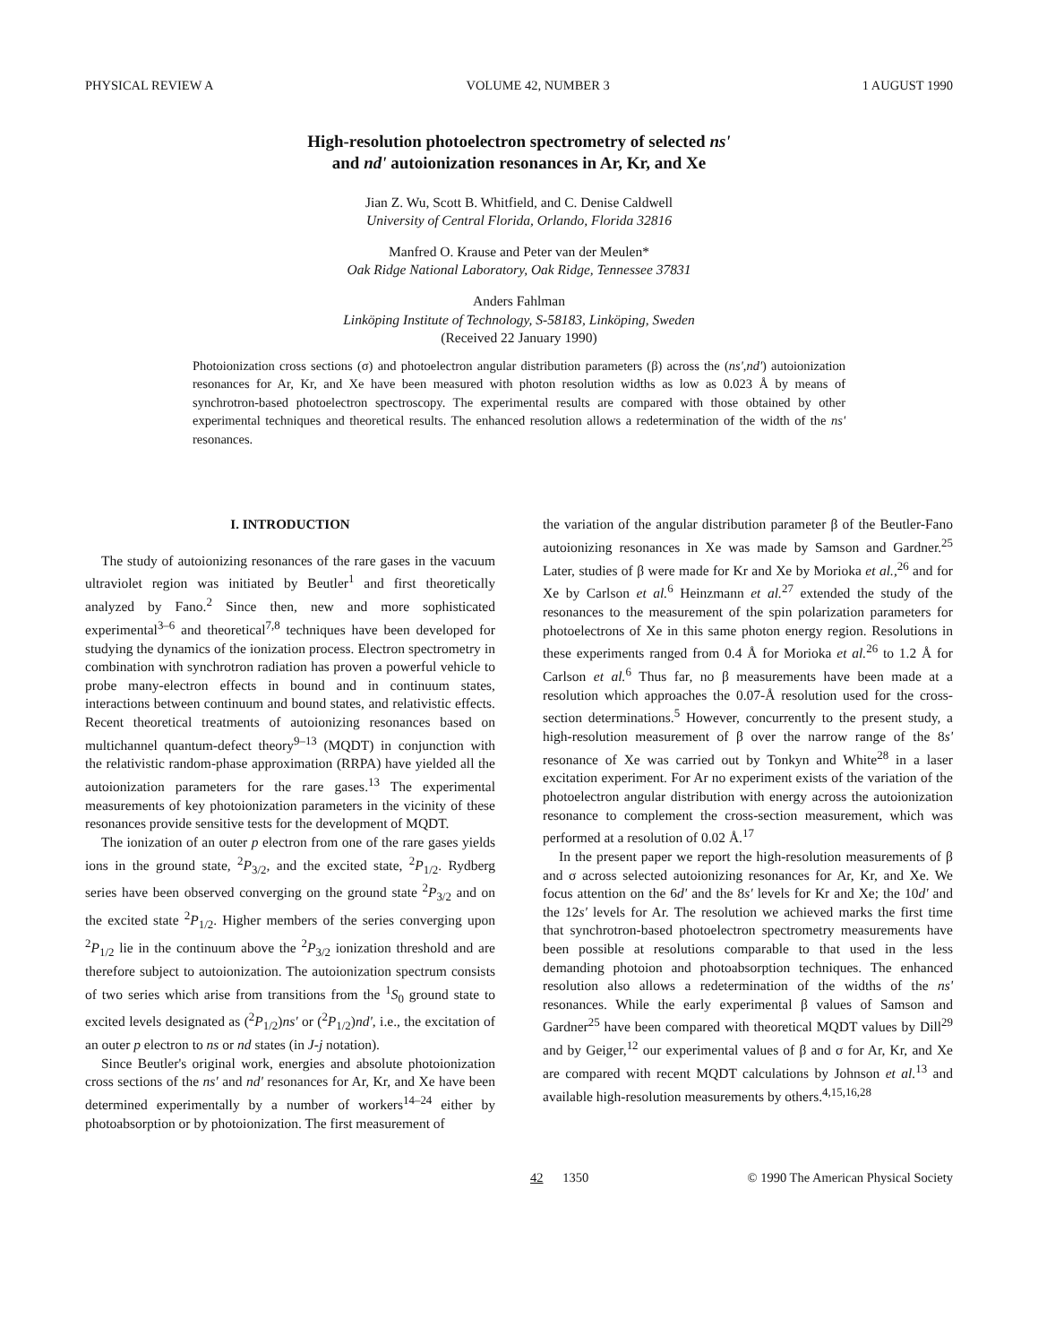PHYSICAL REVIEW A VOLUME 42, NUMBER 3 1 AUGUST 1990
High-resolution photoelectron spectrometry of selected ns'
and nd' autoionization resonances in Ar, Kr, and Xe
Jian Z. Wu, Scott B. Whitfield, and C. Denise Caldwell
University of Central Florida, Orlando, Florida 32816
Manfred O. Krause and Peter van der Meulen*
Oak Ridge National Laboratory, Oak Ridge, Tennessee 37831
Anders Fahlman
Linköping Institute of Technology, S-58183, Linköping, Sweden
(Received 22 January 1990)
Photoionization cross sections (σ) and photoelectron angular distribution parameters (β) across the (ns',nd') autoionization resonances for Ar, Kr, and Xe have been measured with photon resolution widths as low as 0.023 Å by means of synchrotron-based photoelectron spectroscopy. The experimental results are compared with those obtained by other experimental techniques and theoretical results. The enhanced resolution allows a redetermination of the width of the ns' resonances.
I. INTRODUCTION
The study of autoionizing resonances of the rare gases in the vacuum ultraviolet region was initiated by Beutler<sup>1</sup> and first theoretically analyzed by Fano.<sup>2</sup> Since then, new and more sophisticated experimental<sup>3–6</sup> and theoretical<sup>7,8</sup> techniques have been developed for studying the dynamics of the ionization process. Electron spectrometry in combination with synchrotron radiation has proven a powerful vehicle to probe many-electron effects in bound and in continuum states, interactions between continuum and bound states, and relativistic effects. Recent theoretical treatments of autoionizing resonances based on multichannel quantum-defect theory<sup>9–13</sup> (MQDT) in conjunction with the relativistic random-phase approximation (RRPA) have yielded all the autoionization parameters for the rare gases.<sup>13</sup> The experimental measurements of key photoionization parameters in the vicinity of these resonances provide sensitive tests for the development of MQDT.
The ionization of an outer p electron from one of the rare gases yields ions in the ground state, <sup>2</sup>P<sub>3/2</sub>, and the excited state, <sup>2</sup>P<sub>1/2</sub>. Rydberg series have been observed converging on the ground state <sup>2</sup>P<sub>3/2</sub> and on the excited state <sup>2</sup>P<sub>1/2</sub>. Higher members of the series converging upon <sup>2</sup>P<sub>1/2</sub> lie in the continuum above the <sup>2</sup>P<sub>3/2</sub> ionization threshold and are therefore subject to autoionization. The autoionization spectrum consists of two series which arise from transitions from the <sup>1</sup>S<sub>0</sub> ground state to excited levels designated as (<sup>2</sup>P<sub>1/2</sub>)ns' or (<sup>2</sup>P<sub>1/2</sub>)nd', i.e., the excitation of an outer p electron to ns or nd states (in J-j notation).
Since Beutler's original work, energies and absolute photoionization cross sections of the ns' and nd' resonances for Ar, Kr, and Xe have been determined experimentally by a number of workers<sup>14–24</sup> either by photoabsorption or by photoionization. The first measurement of
the variation of the angular distribution parameter β of the Beutler-Fano autoionizing resonances in Xe was made by Samson and Gardner.<sup>25</sup> Later, studies of β were made for Kr and Xe by Morioka et al.,<sup>26</sup> and for Xe by Carlson et al.<sup>6</sup> Heinzmann et al.<sup>27</sup> extended the study of the resonances to the measurement of the spin polarization parameters for photoelectrons of Xe in this same photon energy region. Resolutions in these experiments ranged from 0.4 Å for Morioka et al.<sup>26</sup> to 1.2 Å for Carlson et al.<sup>6</sup> Thus far, no β measurements have been made at a resolution which approaches the 0.07-Å resolution used for the cross-section determinations.<sup>5</sup> However, concurrently to the present study, a high-resolution measurement of β over the narrow range of the 8s' resonance of Xe was carried out by Tonkyn and White<sup>28</sup> in a laser excitation experiment. For Ar no experiment exists of the variation of the photoelectron angular distribution with energy across the autoionization resonance to complement the cross-section measurement, which was performed at a resolution of 0.02 Å.<sup>17</sup>
In the present paper we report the high-resolution measurements of β and σ across selected autoionizing resonances for Ar, Kr, and Xe. We focus attention on the 6d' and the 8s' levels for Kr and Xe; the 10d' and the 12s' levels for Ar. The resolution we achieved marks the first time that synchrotron-based photoelectron spectrometry measurements have been possible at resolutions comparable to that used in the less demanding photoion and photoabsorption techniques. The enhanced resolution also allows a redetermination of the widths of the ns' resonances. While the early experimental β values of Samson and Gardner<sup>25</sup> have been compared with theoretical MQDT values by Dill<sup>29</sup> and by Geiger,<sup>12</sup> our experimental values of β and σ for Ar, Kr, and Xe are compared with recent MQDT calculations by Johnson et al.<sup>13</sup> and available high-resolution measurements by others.<sup>4,15,16,28</sup>
42 1350 © 1990 The American Physical Society